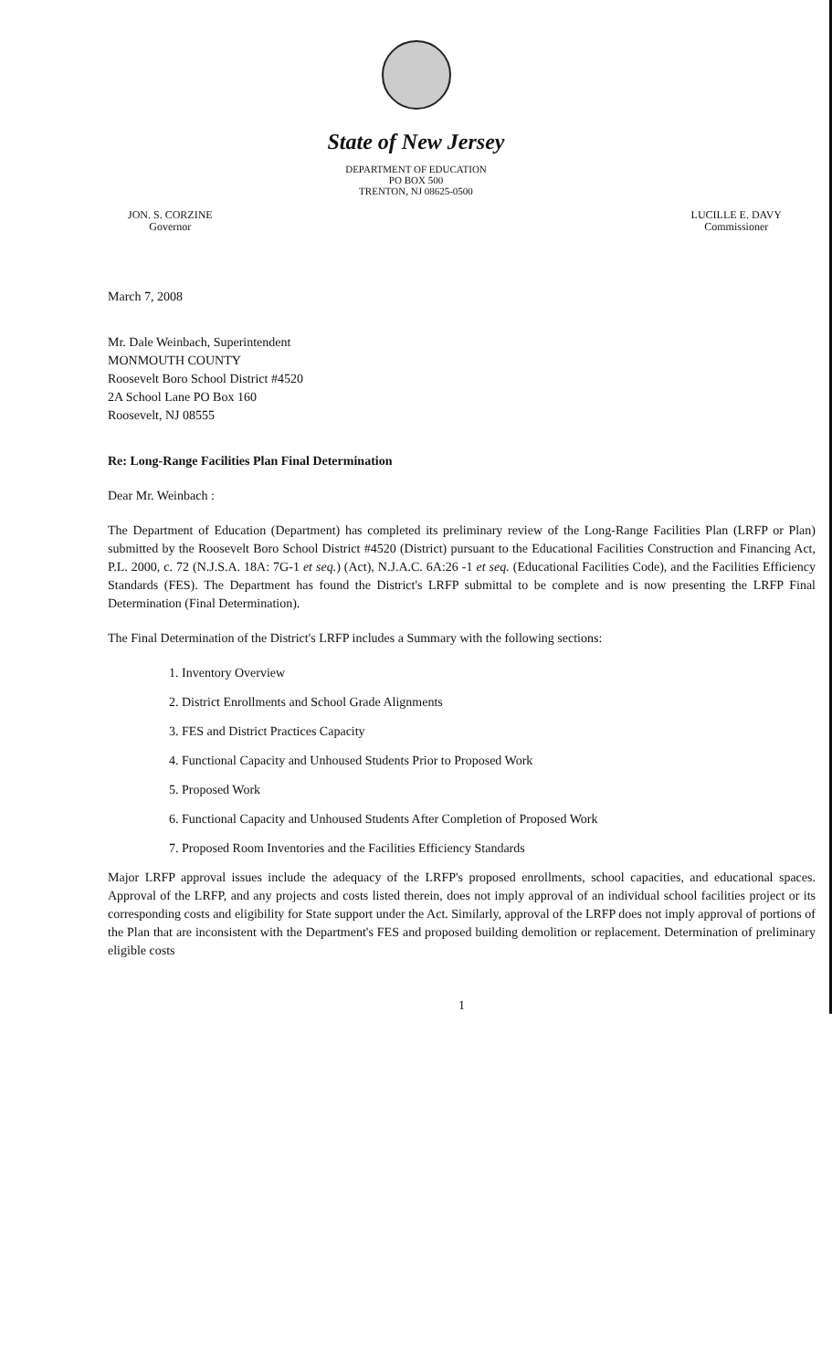State of New Jersey
DEPARTMENT OF EDUCATION
PO BOX 500
TRENTON, NJ 08625-0500
JON. S. CORZINE
Governor
LUCILLE E. DAVY
Commissioner
March 7, 2008
Mr. Dale Weinbach, Superintendent
MONMOUTH COUNTY
Roosevelt Boro School District #4520
2A School Lane PO Box 160
Roosevelt, NJ 08555
Re: Long-Range Facilities Plan Final Determination
Dear Mr. Weinbach :
The Department of Education (Department) has completed its preliminary review of the Long-Range Facilities Plan (LRFP or Plan) submitted by the Roosevelt Boro School District #4520 (District) pursuant to the Educational Facilities Construction and Financing Act, P.L. 2000, c. 72 (N.J.S.A. 18A: 7G-1 et seq.) (Act), N.J.A.C. 6A:26 -1 et seq. (Educational Facilities Code), and the Facilities Efficiency Standards (FES). The Department has found the District's LRFP submittal to be complete and is now presenting the LRFP Final Determination (Final Determination).
The Final Determination of the District's LRFP includes a Summary with the following sections:
1. Inventory Overview
2. District Enrollments and School Grade Alignments
3. FES and District Practices Capacity
4. Functional Capacity and Unhoused Students Prior to Proposed Work
5. Proposed Work
6. Functional Capacity and Unhoused Students After Completion of Proposed Work
7. Proposed Room Inventories and the Facilities Efficiency Standards
Major LRFP approval issues include the adequacy of the LRFP's proposed enrollments, school capacities, and educational spaces. Approval of the LRFP, and any projects and costs listed therein, does not imply approval of an individual school facilities project or its corresponding costs and eligibility for State support under the Act. Similarly, approval of the LRFP does not imply approval of portions of the Plan that are inconsistent with the Department's FES and proposed building demolition or replacement. Determination of preliminary eligible costs
1